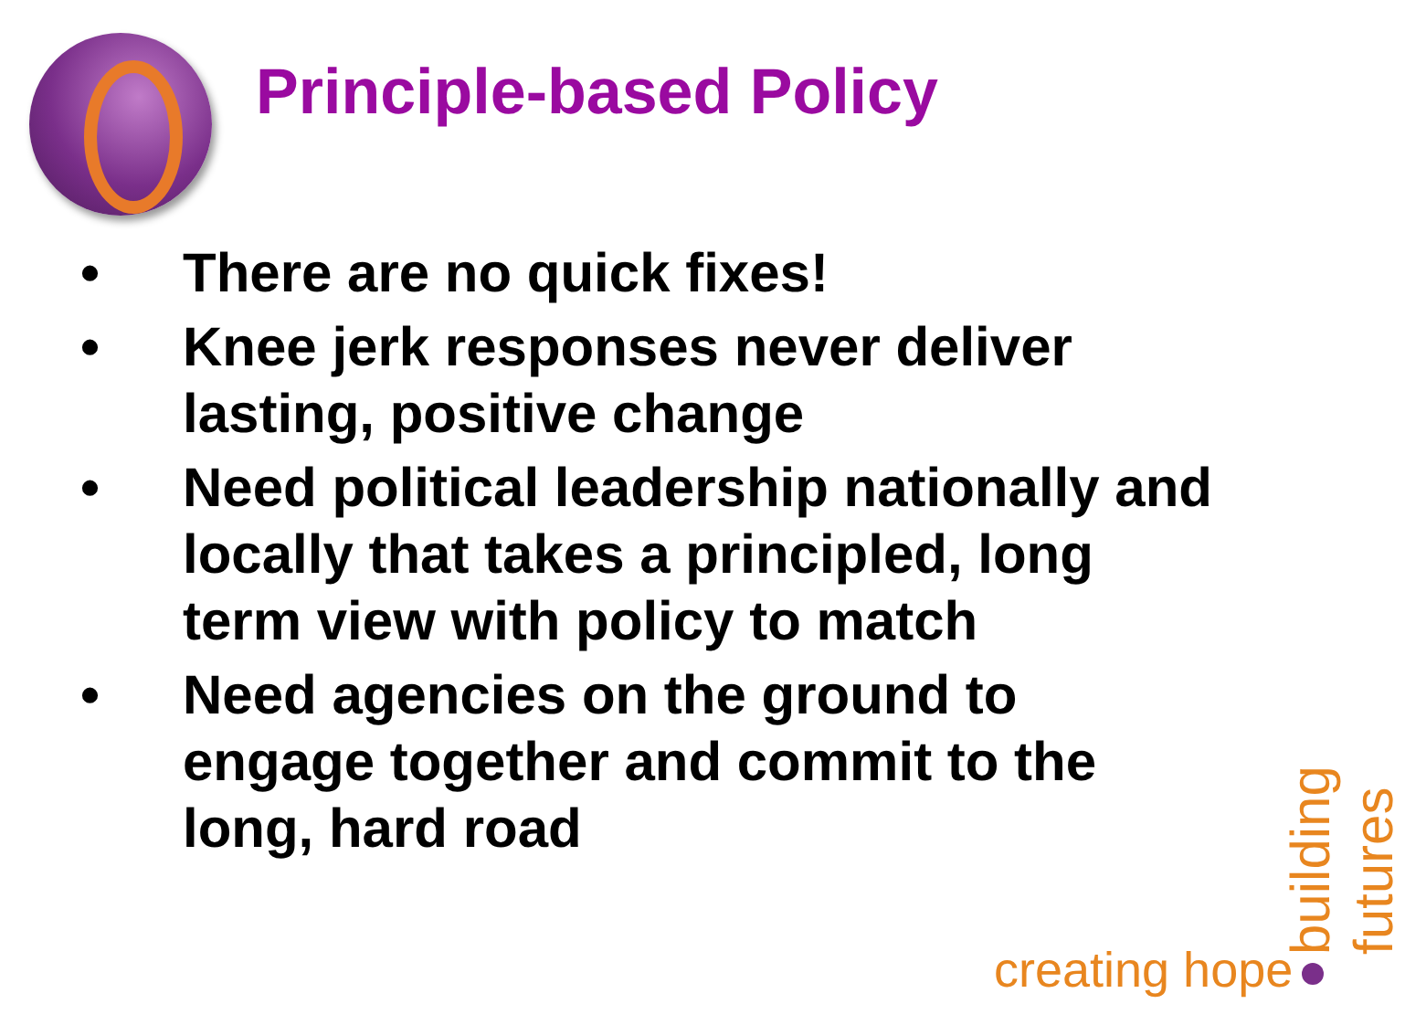Principle-based Policy
• There are no quick fixes!
• Knee jerk responses never deliver lasting, positive change
• Need political leadership nationally and locally that takes a principled, long term view with policy to match
• Need agencies on the ground to engage together and commit to the long, hard road
creating hope
building futures